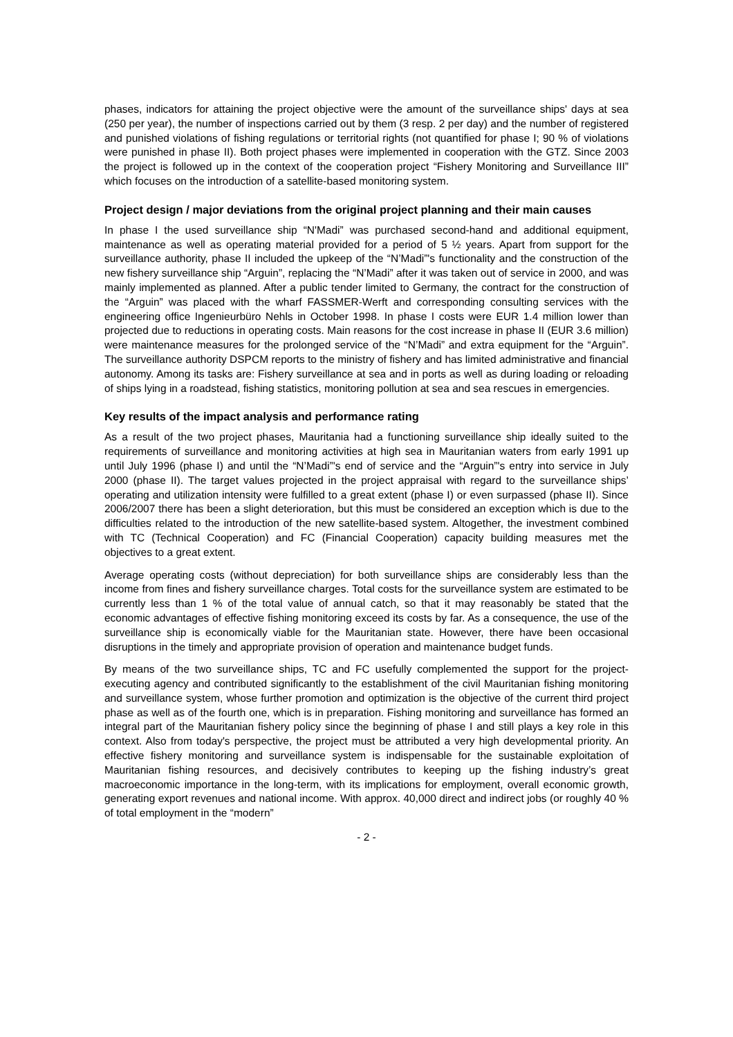phases, indicators for attaining the project objective were the amount of the surveillance ships' days at sea (250 per year), the number of inspections carried out by them (3 resp. 2 per day) and the number of registered and punished violations of fishing regulations or territorial rights (not quantified for phase I; 90 % of violations were punished in phase II). Both project phases were implemented in cooperation with the GTZ. Since 2003 the project is followed up in the context of the cooperation project “Fishery Monitoring and Surveillance III” which focuses on the introduction of a satellite-based monitoring system.
Project design / major deviations from the original project planning and their main causes
In phase I the used surveillance ship “N'Madi” was purchased second-hand and additional equipment, maintenance as well as operating material provided for a period of 5 ½ years. Apart from support for the surveillance authority, phase II included the upkeep of the “N’Madi”'s functionality and the construction of the new fishery surveillance ship “Arguin”, replacing the “N’Madi” after it was taken out of service in 2000, and was mainly implemented as planned. After a public tender limited to Germany, the contract for the construction of the “Arguin” was placed with the wharf FASSMER-Werft and corresponding consulting services with the engineering office Ingenieurbüro Nehls in October 1998. In phase I costs were EUR 1.4 million lower than projected due to reductions in operating costs. Main reasons for the cost increase in phase II (EUR 3.6 million) were maintenance measures for the prolonged service of the “N’Madi” and extra equipment for the “Arguin”. The surveillance authority DSPCM reports to the ministry of fishery and has limited administrative and financial autonomy. Among its tasks are: Fishery surveillance at sea and in ports as well as during loading or reloading of ships lying in a roadstead, fishing statistics, monitoring pollution at sea and sea rescues in emergencies.
Key results of the impact analysis and performance rating
As a result of the two project phases, Mauritania had a functioning surveillance ship ideally suited to the requirements of surveillance and monitoring activities at high sea in Mauritanian waters from early 1991 up until July 1996 (phase I) and until the “N’Madi”'s end of service and the “Arguin”'s entry into service in July 2000 (phase II). The target values projected in the project appraisal with regard to the surveillance ships’ operating and utilization intensity were fulfilled to a great extent (phase I) or even surpassed (phase II). Since 2006/2007 there has been a slight deterioration, but this must be considered an exception which is due to the difficulties related to the introduction of the new satellite-based system. Altogether, the investment combined with TC (Technical Cooperation) and FC (Financial Cooperation) capacity building measures met the objectives to a great extent.
Average operating costs (without depreciation) for both surveillance ships are considerably less than the income from fines and fishery surveillance charges. Total costs for the surveillance system are estimated to be currently less than 1 % of the total value of annual catch, so that it may reasonably be stated that the economic advantages of effective fishing monitoring exceed its costs by far. As a consequence, the use of the surveillance ship is economically viable for the Mauritanian state. However, there have been occasional disruptions in the timely and appropriate provision of operation and maintenance budget funds.
By means of the two surveillance ships, TC and FC usefully complemented the support for the project-executing agency and contributed significantly to the establishment of the civil Mauritanian fishing monitoring and surveillance system, whose further promotion and optimization is the objective of the current third project phase as well as of the fourth one, which is in preparation. Fishing monitoring and surveillance has formed an integral part of the Mauritanian fishery policy since the beginning of phase I and still plays a key role in this context. Also from today's perspective, the project must be attributed a very high developmental priority. An effective fishery monitoring and surveillance system is indispensable for the sustainable exploitation of Mauritanian fishing resources, and decisively contributes to keeping up the fishing industry’s great macroeconomic importance in the long-term, with its implications for employment, overall economic growth, generating export revenues and national income. With approx. 40,000 direct and indirect jobs (or roughly 40 % of total employment in the “modern”
- 2 -